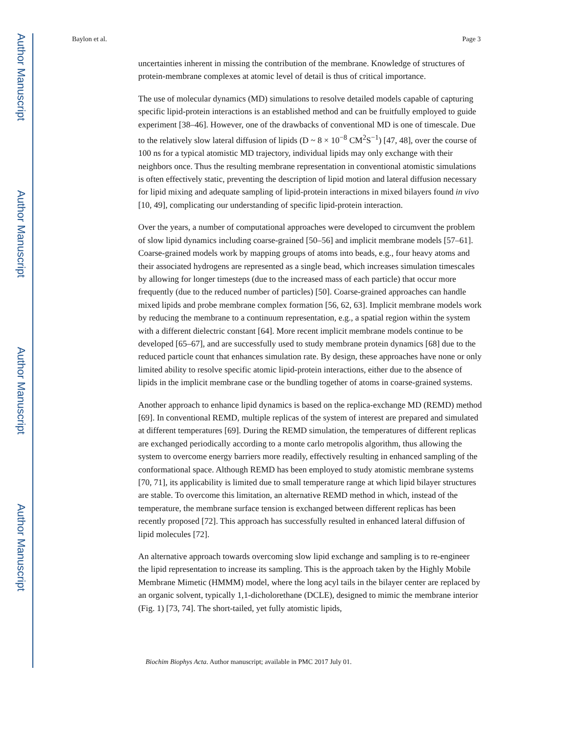Author Manuscript
Author Manuscript
Author Manuscript
Author Manuscript
Baylon et al. Page 3
uncertainties inherent in missing the contribution of the membrane. Knowledge of structures of protein-membrane complexes at atomic level of detail is thus of critical importance.
The use of molecular dynamics (MD) simulations to resolve detailed models capable of capturing specific lipid-protein interactions is an established method and can be fruitfully employed to guide experiment [38–46]. However, one of the drawbacks of conventional MD is one of timescale. Due to the relatively slow lateral diffusion of lipids (D ~ 8 × 10<sup>−8</sup> CM<sup>2</sup>S<sup>−1</sup>) [47, 48], over the course of 100 ns for a typical atomistic MD trajectory, individual lipids may only exchange with their neighbors once. Thus the resulting membrane representation in conventional atomistic simulations is often effectively static, preventing the description of lipid motion and lateral diffusion necessary for lipid mixing and adequate sampling of lipid-protein interactions in mixed bilayers found in vivo [10, 49], complicating our understanding of specific lipid-protein interaction.
Over the years, a number of computational approaches were developed to circumvent the problem of slow lipid dynamics including coarse-grained [50–56] and implicit membrane models [57–61]. Coarse-grained models work by mapping groups of atoms into beads, e.g., four heavy atoms and their associated hydrogens are represented as a single bead, which increases simulation timescales by allowing for longer timesteps (due to the increased mass of each particle) that occur more frequently (due to the reduced number of particles) [50]. Coarse-grained approaches can handle mixed lipids and probe membrane complex formation [56, 62, 63]. Implicit membrane models work by reducing the membrane to a continuum representation, e.g., a spatial region within the system with a different dielectric constant [64]. More recent implicit membrane models continue to be developed [65–67], and are successfully used to study membrane protein dynamics [68] due to the reduced particle count that enhances simulation rate. By design, these approaches have none or only limited ability to resolve specific atomic lipid-protein interactions, either due to the absence of lipids in the implicit membrane case or the bundling together of atoms in coarse-grained systems.
Another approach to enhance lipid dynamics is based on the replica-exchange MD (REMD) method [69]. In conventional REMD, multiple replicas of the system of interest are prepared and simulated at different temperatures [69]. During the REMD simulation, the temperatures of different replicas are exchanged periodically according to a monte carlo metropolis algorithm, thus allowing the system to overcome energy barriers more readily, effectively resulting in enhanced sampling of the conformational space. Although REMD has been employed to study atomistic membrane systems [70, 71], its applicability is limited due to small temperature range at which lipid bilayer structures are stable. To overcome this limitation, an alternative REMD method in which, instead of the temperature, the membrane surface tension is exchanged between different replicas has been recently proposed [72]. This approach has successfully resulted in enhanced lateral diffusion of lipid molecules [72].
An alternative approach towards overcoming slow lipid exchange and sampling is to re-engineer the lipid representation to increase its sampling. This is the approach taken by the Highly Mobile Membrane Mimetic (HMMM) model, where the long acyl tails in the bilayer center are replaced by an organic solvent, typically 1,1-dicholorethane (DCLE), designed to mimic the membrane interior (Fig. 1) [73, 74]. The short-tailed, yet fully atomistic lipids,
Biochim Biophys Acta. Author manuscript; available in PMC 2017 July 01.